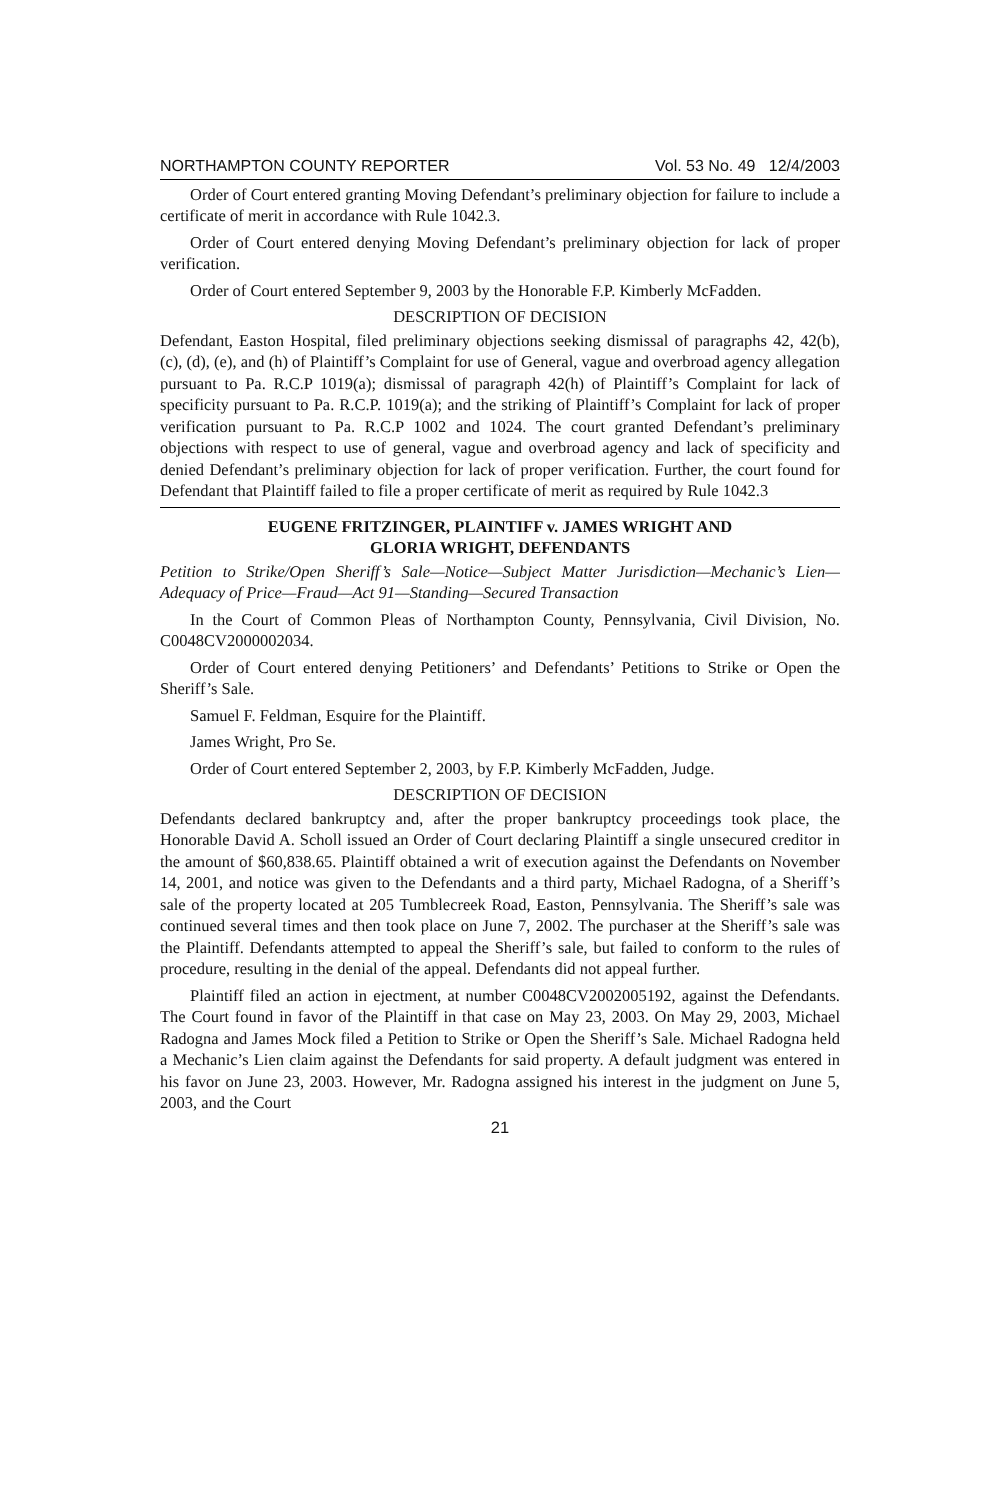NORTHAMPTON COUNTY REPORTER Vol. 53 No. 49 12/4/2003
Order of Court entered granting Moving Defendant’s preliminary objection for failure to include a certificate of merit in accordance with Rule 1042.3.
Order of Court entered denying Moving Defendant’s preliminary objection for lack of proper verification.
Order of Court entered September 9, 2003 by the Honorable F.P. Kimberly McFadden.
DESCRIPTION OF DECISION
Defendant, Easton Hospital, filed preliminary objections seeking dismissal of paragraphs 42, 42(b), (c), (d), (e), and (h) of Plaintiff’s Complaint for use of General, vague and overbroad agency allegation pursuant to Pa. R.C.P 1019(a); dismissal of paragraph 42(h) of Plaintiff’s Complaint for lack of specificity pursuant to Pa. R.C.P. 1019(a); and the striking of Plaintiff’s Complaint for lack of proper verification pursuant to Pa. R.C.P 1002 and 1024. The court granted Defendant’s preliminary objections with respect to use of general, vague and overbroad agency and lack of specificity and denied Defendant’s preliminary objection for lack of proper verification. Further, the court found for Defendant that Plaintiff failed to file a proper certificate of merit as required by Rule 1042.3
EUGENE FRITZINGER, PLAINTIFF v. JAMES WRIGHT AND
GLORIA WRIGHT, DEFENDANTS
Petition to Strike/Open Sheriff’s Sale—Notice—Subject Matter Jurisdiction—Mechanic’s Lien—Adequacy of Price—Fraud—Act 91—Standing—Secured Transaction
In the Court of Common Pleas of Northampton County, Pennsylvania, Civil Division, No. C0048CV2000002034.
Order of Court entered denying Petitioners’ and Defendants’ Petitions to Strike or Open the Sheriff’s Sale.
Samuel F. Feldman, Esquire for the Plaintiff.
James Wright, Pro Se.
Order of Court entered September 2, 2003, by F.P. Kimberly McFadden, Judge.
DESCRIPTION OF DECISION
Defendants declared bankruptcy and, after the proper bankruptcy proceedings took place, the Honorable David A. Scholl issued an Order of Court declaring Plaintiff a single unsecured creditor in the amount of $60,838.65. Plaintiff obtained a writ of execution against the Defendants on November 14, 2001, and notice was given to the Defendants and a third party, Michael Radogna, of a Sheriff’s sale of the property located at 205 Tumblecreek Road, Easton, Pennsylvania. The Sheriff’s sale was continued several times and then took place on June 7, 2002. The purchaser at the Sheriff’s sale was the Plaintiff. Defendants attempted to appeal the Sheriff’s sale, but failed to conform to the rules of procedure, resulting in the denial of the appeal. Defendants did not appeal further.
Plaintiff filed an action in ejectment, at number C0048CV2002005192, against the Defendants. The Court found in favor of the Plaintiff in that case on May 23, 2003. On May 29, 2003, Michael Radogna and James Mock filed a Petition to Strike or Open the Sheriff’s Sale. Michael Radogna held a Mechanic’s Lien claim against the Defendants for said property. A default judgment was entered in his favor on June 23, 2003. However, Mr. Radogna assigned his interest in the judgment on June 5, 2003, and the Court
21